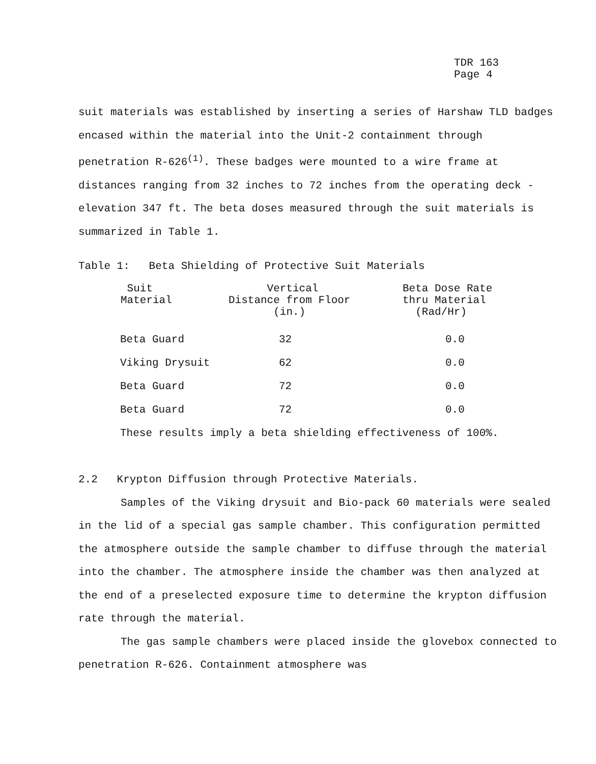TDR 163
Page 4
suit materials was established by inserting a series of Harshaw TLD badges encased within the material into the Unit-2 containment through penetration R-626<sup>(1)</sup>. These badges were mounted to a wire frame at distances ranging from 32 inches to 72 inches from the operating deck - elevation 347 ft. The beta doses measured through the suit materials is summarized in Table 1.
Table 1: Beta Shielding of Protective Suit Materials
| Suit Material | Vertical Distance from Floor (in.) | Beta Dose Rate thru Material (Rad/Hr) |
| --- | --- | --- |
| Beta Guard | 32 | 0.0 |
| Viking Drysuit | 62 | 0.0 |
| Beta Guard | 72 | 0.0 |
| Beta Guard | 72 | 0.0 |
These results imply a beta shielding effectiveness of 100%.
2.2 Krypton Diffusion through Protective Materials.
Samples of the Viking drysuit and Bio-pack 60 materials were sealed in the lid of a special gas sample chamber. This configuration permitted the atmosphere outside the sample chamber to diffuse through the material into the chamber. The atmosphere inside the chamber was then analyzed at the end of a preselected exposure time to determine the krypton diffusion rate through the material.
The gas sample chambers were placed inside the glovebox connected to penetration R-626. Containment atmosphere was